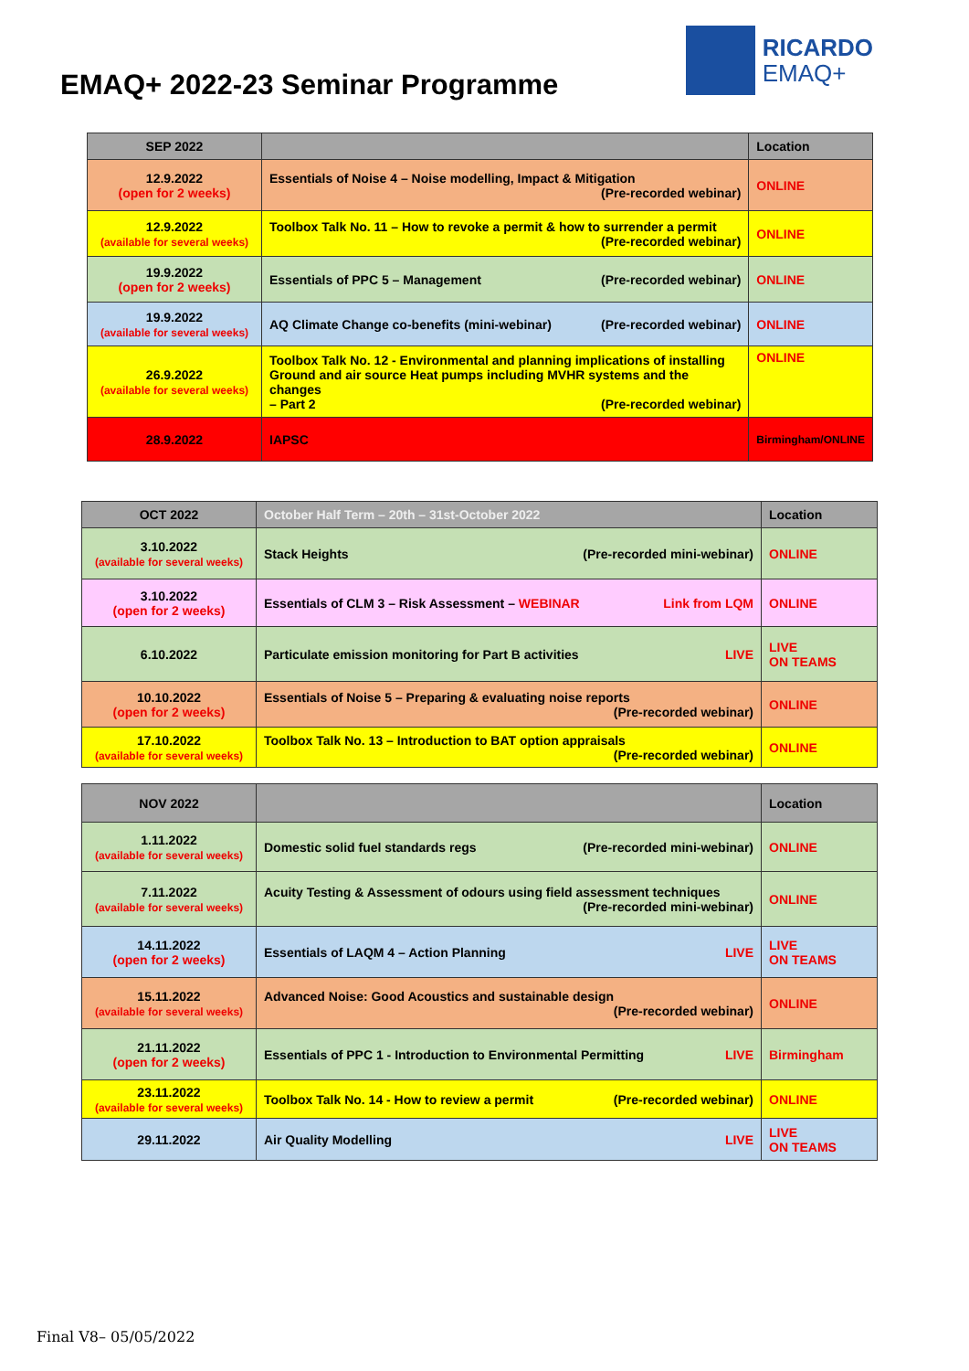EMAQ+ 2022-23 Seminar Programme
RICARDO
EMAQ+
| SEP 2022 | | Location |
| --- | --- | --- |
| 12.9.2022 (open for 2 weeks) | Essentials of Noise 4 – Noise modelling, Impact & Mitigation (Pre-recorded webinar) | ONLINE |
| 12.9.2022 (available for several weeks) | Toolbox Talk No. 11 – How to revoke a permit & how to surrender a permit (Pre-recorded webinar) | ONLINE |
| 19.9.2022 (open for 2 weeks) | Essentials of PPC 5 – Management (Pre-recorded webinar) | ONLINE |
| 19.9.2022 (available for several weeks) | AQ Climate Change co-benefits (mini-webinar) (Pre-recorded webinar) | ONLINE |
| 26.9.2022 (available for several weeks) | Toolbox Talk No. 12 - Environmental and planning implications of installing Ground and air source Heat pumps including MVHR systems and the changes – Part 2 (Pre-recorded webinar) | ONLINE |
| 28.9.2022 | IAPSC | Birmingham/ONLINE |
| OCT 2022 | October Half Term – 20th – 31st-October 2022 | Location |
| --- | --- | --- |
| 3.10.2022 (available for several weeks) | Stack Heights (Pre-recorded mini-webinar) | ONLINE |
| 3.10.2022 (open for 2 weeks) | Essentials of CLM 3 – Risk Assessment – WEBINAR Link from LQM | ONLINE |
| 6.10.2022 | Particulate emission monitoring for Part B activities LIVE | LIVE ON TEAMS |
| 10.10.2022 (open for 2 weeks) | Essentials of Noise 5 – Preparing & evaluating noise reports (Pre-recorded webinar) | ONLINE |
| 17.10.2022 (available for several weeks) | Toolbox Talk No. 13 – Introduction to BAT option appraisals (Pre-recorded webinar) | ONLINE |
| NOV 2022 | | Location |
| --- | --- | --- |
| 1.11.2022 (available for several weeks) | Domestic solid fuel standards regs (Pre-recorded mini-webinar) | ONLINE |
| 7.11.2022 (available for several weeks) | Acuity Testing & Assessment of odours using field assessment techniques (Pre-recorded mini-webinar) | ONLINE |
| 14.11.2022 (open for 2 weeks) | Essentials of LAQM 4 – Action Planning LIVE | LIVE ON TEAMS |
| 15.11.2022 (available for several weeks) | Advanced Noise: Good Acoustics and sustainable design (Pre-recorded webinar) | ONLINE |
| 21.11.2022 (open for 2 weeks) | Essentials of PPC 1 - Introduction to Environmental Permitting LIVE | Birmingham |
| 23.11.2022 (available for several weeks) | Toolbox Talk No. 14 - How to review a permit (Pre-recorded webinar) | ONLINE |
| 29.11.2022 | Air Quality Modelling LIVE | LIVE ON TEAMS |
Final V8– 05/05/2022